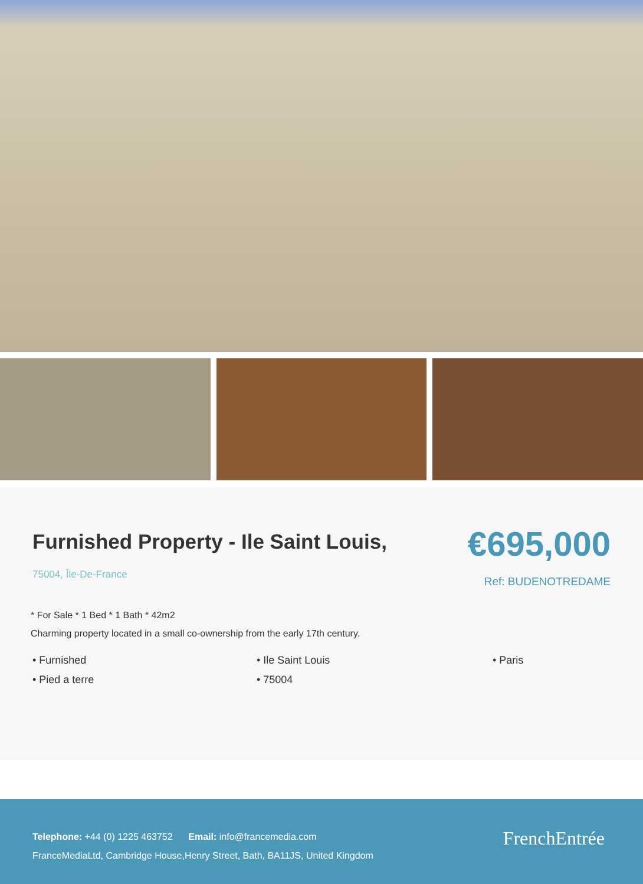Furnished Property - Ile Saint Louis,
75004, Île-De-France
€695,000
Ref: BUDENOTREDAME
* For Sale * 1 Bed * 1 Bath * 42m2
Charming property located in a small co-ownership from the early 17th century.
• Furnished
• Ile Saint Louis
• Paris
• Pied a terre
• 75004
Telephone: +44 (0) 1225 463752 Email: info@francemedia.com
FranceMediaLtd, Cambridge House,Henry Street, Bath, BA11JS, United Kingdom
FrenchEntrée